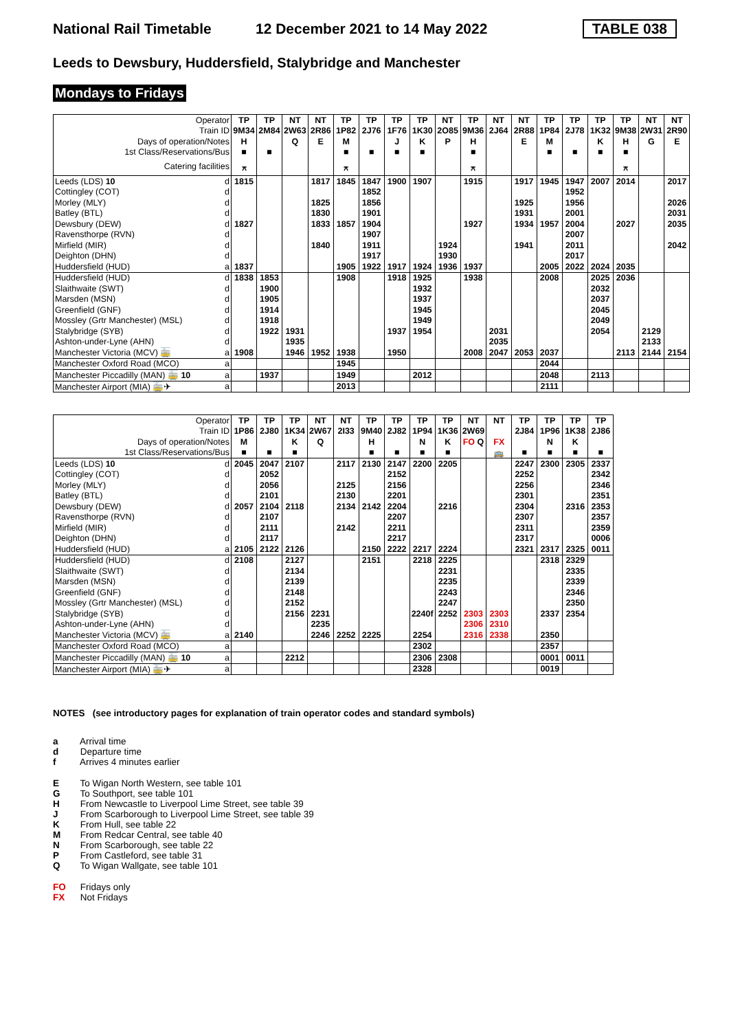National Rail Timetable
12 December 2021 to 14 May 2022
TABLE 038
Leeds to Dewsbury, Huddersfield, Stalybridge and Manchester
Mondays to Fridays
| Operator | | TP | TP | NT | NT | TP | TP | TP | TP | NT | TP | NT | NT | TP | TP | TP | TP | NT | NT |
| Train ID | | 9M34 | 2M84 | 2W63 | 2R86 | 1P82 | 2J76 | 1F76 | 1K30 | 2O85 | 9M36 | 2J64 | 2R88 | 1P84 | 2J78 | 1K32 | 9M38 | 2W31 | 2R90 |
| Days of operation/Notes | | H | | Q | E | M | | J | K | P | H | | E | M | | K | H | G | E |
| 1st Class/Reservations/Bus | | ■ | ■ | | | ■ | ■ | ■ | ■ | | ■ | | | ■ | ■ | ■ | ■ | | |
| Catering facilities | | ⚻ | | | | ⚻ | | | | | ⚻ | | | | | | ⚻ | | |
| Leeds (LDS) 10 | d | 1815 | | | 1817 | 1845 | 1847 | 1900 | 1907 | | 1915 | | 1917 | 1945 | 1947 | 2007 | 2014 | | 2017 |
| Cottingley (COT) | d | | | | | | 1852 | | | | | | | | 1952 | | | | |
| Morley (MLY) | d | | | | 1825 | | 1856 | | | | | | 1925 | | 1956 | | | | 2026 |
| Batley (BTL) | d | | | | 1830 | | 1901 | | | | | | 1931 | | 2001 | | | | 2031 |
| Dewsbury (DEW) | d | 1827 | | | 1833 | 1857 | 1904 | | | | 1927 | | 1934 | 1957 | 2004 | | 2027 | | 2035 |
| Ravensthorpe (RVN) | d | | | | | | 1907 | | | | | | | | 2007 | | | | |
| Mirfield (MIR) | d | | | | 1840 | | 1911 | | | 1924 | | | 1941 | | 2011 | | | | 2042 |
| Deighton (DHN) | d | | | | | | 1917 | | | 1930 | | | | | 2017 | | | | |
| Huddersfield (HUD) | a | 1837 | | | | 1905 | 1922 | 1917 | 1924 | 1936 | 1937 | | | 2005 | 2022 | 2024 | 2035 | | |
| Huddersfield (HUD) | d | 1838 | 1853 | | | 1908 | | 1918 | 1925 | | 1938 | | | 2008 | | 2025 | 2036 | | |
| Slaithwaite (SWT) | d | | 1900 | | | | | | 1932 | | | | | | | 2032 | | | |
| Marsden (MSN) | d | | 1905 | | | | | | 1937 | | | | | | | 2037 | | | |
| Greenfield (GNF) | d | | 1914 | | | | | | 1945 | | | | | | | 2045 | | | |
| Mossley (Grtr Manchester) (MSL) | d | | 1918 | | | | | | 1949 | | | | | | | 2049 | | | |
| Stalybridge (SYB) | d | | 1922 | 1931 | | | | 1937 | 1954 | | | 2031 | | | | 2054 | | 2129 | |
| Ashton-under-Lyne (AHN) | d | | | 1935 | | | | | | | | 2035 | | | | | | 2133 | |
| Manchester Victoria (MCV) 🚋 | a | 1908 | | 1946 | 1952 | 1938 | | 1950 | | | 2008 | 2047 | 2053 | 2037 | | | 2113 | 2144 | 2154 |
| Manchester Oxford Road (MCO) | a | | | | | 1945 | | | | | | | | 2044 | | | | | |
| Manchester Piccadilly (MAN) 🚋 10 | a | | 1937 | | | 1949 | | | 2012 | | | | | 2048 | | 2113 | | | |
| Manchester Airport (MIA) 🚋✈ | a | | | | | 2013 | | | | | | | | 2111 | | | | | |
| Operator | | TP | TP | TP | NT | NT | TP | TP | TP | TP | NT | NT | TP | TP | TP | TP |
| Train ID | | 1P86 | 2J80 | 1K34 | 2W67 | 2I33 | 9M40 | 2J82 | 1P94 | 1K36 | 2W69 | | 2J84 | 1P96 | 1K38 | 2J86 |
| Days of operation/Notes | | M | | K | Q | | H | | N | K | FO Q | FX | | N | K | |
| 1st Class/Reservations/Bus | | ■ | ■ | ■ | | | ■ | ■ | ■ | ■ | | 🚌 | ■ | ■ | ■ | ■ |
| Leeds (LDS) 10 | d | 2045 | 2047 | 2107 | | 2117 | 2130 | 2147 | 2200 | 2205 | | | 2247 | 2300 | 2305 | 2337 |
| Cottingley (COT) | d | | 2052 | | | | | 2152 | | | | | 2252 | | | 2342 |
| Morley (MLY) | d | | 2056 | | | 2125 | | 2156 | | | | | 2256 | | | 2346 |
| Batley (BTL) | d | | 2101 | | | 2130 | | 2201 | | | | | 2301 | | | 2351 |
| Dewsbury (DEW) | d | 2057 | 2104 | 2118 | | 2134 | 2142 | 2204 | | 2216 | | | 2304 | | 2316 | 2353 |
| Ravensthorpe (RVN) | d | | 2107 | | | | | 2207 | | | | | 2307 | | | 2357 |
| Mirfield (MIR) | d | | 2111 | | | 2142 | | 2211 | | | | | 2311 | | | 2359 |
| Deighton (DHN) | d | | 2117 | | | | | 2217 | | | | | 2317 | | | 0006 |
| Huddersfield (HUD) | a | 2105 | 2122 | 2126 | | | 2150 | 2222 | 2217 | 2224 | | | 2321 | 2317 | 2325 | 0011 |
| Huddersfield (HUD) | d | 2108 | | 2127 | | | 2151 | | 2218 | 2225 | | | | 2318 | 2329 | |
| Slaithwaite (SWT) | d | | | 2134 | | | | | | 2231 | | | | | 2335 | |
| Marsden (MSN) | d | | | 2139 | | | | | | 2235 | | | | | 2339 | |
| Greenfield (GNF) | d | | | 2148 | | | | | | 2243 | | | | | 2346 | |
| Mossley (Grtr Manchester) (MSL) | d | | | 2152 | | | | | | 2247 | | | | | 2350 | |
| Stalybridge (SYB) | d | | | 2156 | 2231 | | | | 2240f | 2252 | 2303 | 2303 | | 2337 | 2354 | |
| Ashton-under-Lyne (AHN) | d | | | | 2235 | | | | | | 2306 | 2310 | | | | |
| Manchester Victoria (MCV) 🚋 | a | 2140 | | | 2246 | 2252 | 2225 | | 2254 | | 2316 | 2338 | | 2350 | | |
| Manchester Oxford Road (MCO) | a | | | | | | | | 2302 | | | | | 2357 | | |
| Manchester Piccadilly (MAN) 🚋 10 | a | | | 2212 | | | | | 2306 | 2308 | | | | 0001 | 0011 | |
| Manchester Airport (MIA) 🚋✈ | a | | | | | | | | 2328 | | | | | 0019 | | |
NOTES (see introductory pages for explanation of train operator codes and standard symbols)
a Arrival time
d Departure time
f Arrives 4 minutes earlier
E To Wigan North Western, see table 101
G To Southport, see table 101
H From Newcastle to Liverpool Lime Street, see table 39
J From Scarborough to Liverpool Lime Street, see table 39
K From Hull, see table 22
M From Redcar Central, see table 40
N From Scarborough, see table 22
P From Castleford, see table 31
Q To Wigan Wallgate, see table 101
FO Fridays only
FX Not Fridays